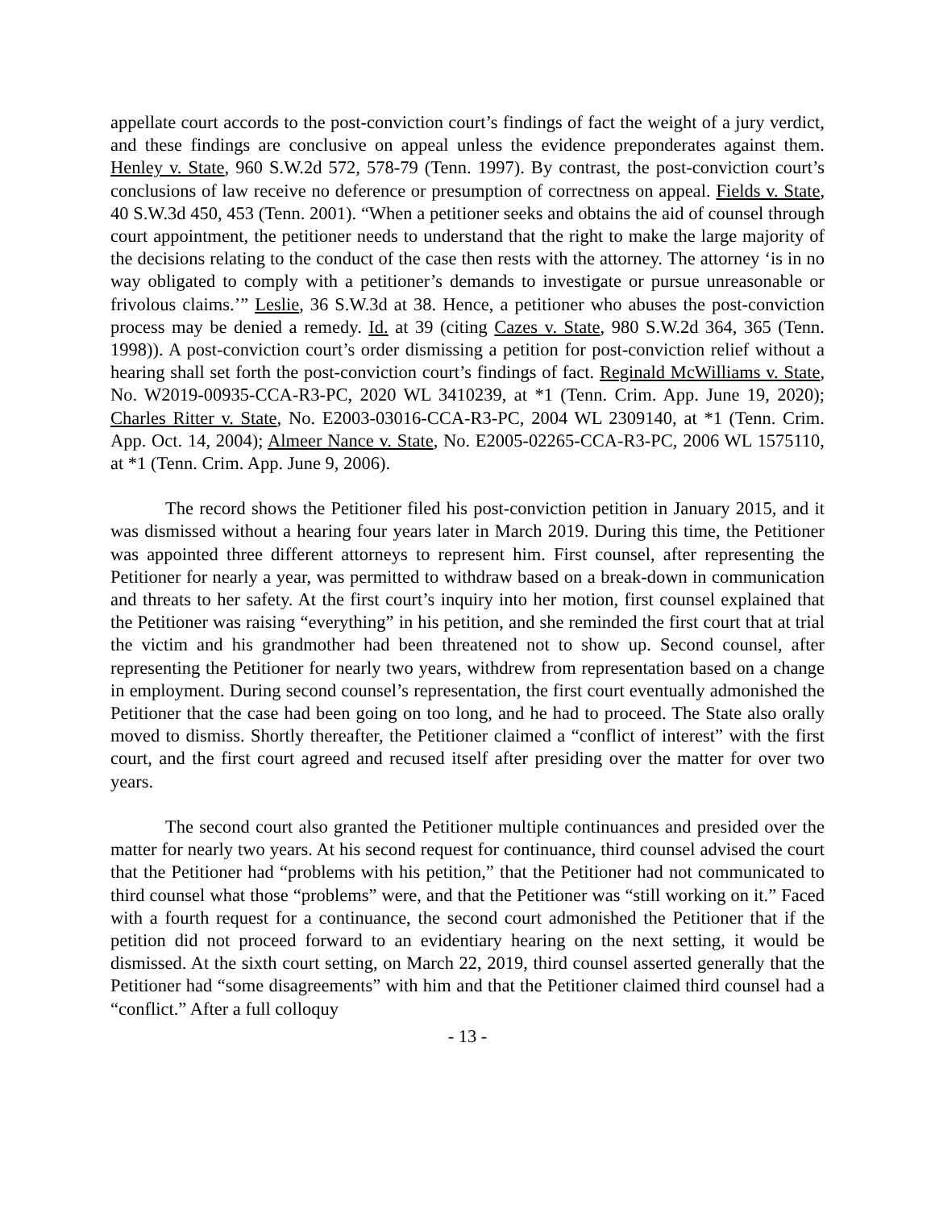appellate court accords to the post-conviction court’s findings of fact the weight of a jury verdict, and these findings are conclusive on appeal unless the evidence preponderates against them. Henley v. State, 960 S.W.2d 572, 578-79 (Tenn. 1997). By contrast, the post-conviction court’s conclusions of law receive no deference or presumption of correctness on appeal. Fields v. State, 40 S.W.3d 450, 453 (Tenn. 2001). “When a petitioner seeks and obtains the aid of counsel through court appointment, the petitioner needs to understand that the right to make the large majority of the decisions relating to the conduct of the case then rests with the attorney. The attorney ‘is in no way obligated to comply with a petitioner’s demands to investigate or pursue unreasonable or frivolous claims.’” Leslie, 36 S.W.3d at 38. Hence, a petitioner who abuses the post-conviction process may be denied a remedy. Id. at 39 (citing Cazes v. State, 980 S.W.2d 364, 365 (Tenn. 1998)). A post-conviction court’s order dismissing a petition for post-conviction relief without a hearing shall set forth the post-conviction court’s findings of fact. Reginald McWilliams v. State, No. W2019-00935-CCA-R3-PC, 2020 WL 3410239, at *1 (Tenn. Crim. App. June 19, 2020); Charles Ritter v. State, No. E2003-03016-CCA-R3-PC, 2004 WL 2309140, at *1 (Tenn. Crim. App. Oct. 14, 2004); Almeer Nance v. State, No. E2005-02265-CCA-R3-PC, 2006 WL 1575110, at *1 (Tenn. Crim. App. June 9, 2006).
The record shows the Petitioner filed his post-conviction petition in January 2015, and it was dismissed without a hearing four years later in March 2019. During this time, the Petitioner was appointed three different attorneys to represent him. First counsel, after representing the Petitioner for nearly a year, was permitted to withdraw based on a break-down in communication and threats to her safety. At the first court’s inquiry into her motion, first counsel explained that the Petitioner was raising “everything” in his petition, and she reminded the first court that at trial the victim and his grandmother had been threatened not to show up. Second counsel, after representing the Petitioner for nearly two years, withdrew from representation based on a change in employment. During second counsel’s representation, the first court eventually admonished the Petitioner that the case had been going on too long, and he had to proceed. The State also orally moved to dismiss. Shortly thereafter, the Petitioner claimed a “conflict of interest” with the first court, and the first court agreed and recused itself after presiding over the matter for over two years.
The second court also granted the Petitioner multiple continuances and presided over the matter for nearly two years. At his second request for continuance, third counsel advised the court that the Petitioner had “problems with his petition,” that the Petitioner had not communicated to third counsel what those “problems” were, and that the Petitioner was “still working on it.” Faced with a fourth request for a continuance, the second court admonished the Petitioner that if the petition did not proceed forward to an evidentiary hearing on the next setting, it would be dismissed. At the sixth court setting, on March 22, 2019, third counsel asserted generally that the Petitioner had “some disagreements” with him and that the Petitioner claimed third counsel had a “conflict.” After a full colloquy
- 13 -